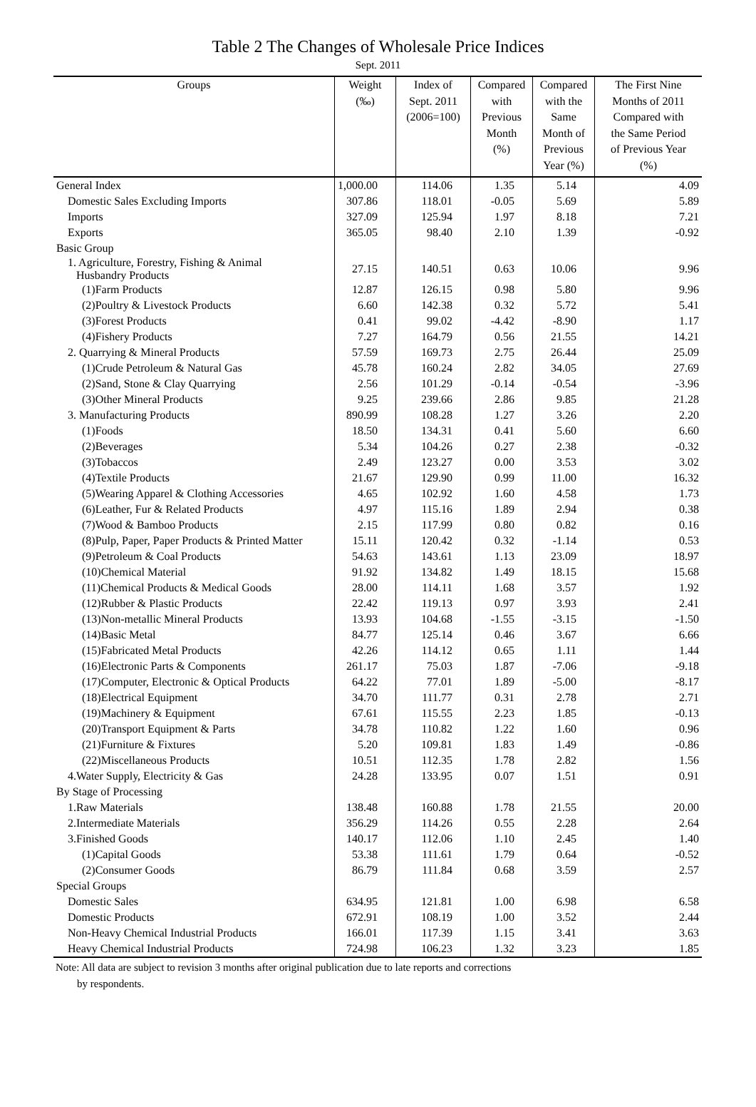Table 2 The Changes of Wholesale Price Indices
Sept. 2011
| Groups | Weight (‰) | Index of Sept. 2011 (2006=100) | Compared with Previous Month (%) | Compared with the Same Month of Previous Year (%) | The First Nine Months of 2011 Compared with the Same Period of Previous Year (%) |
| --- | --- | --- | --- | --- | --- |
| General Index | 1,000.00 | 114.06 | 1.35 | 5.14 | 4.09 |
| Domestic Sales Excluding Imports | 307.86 | 118.01 | -0.05 | 5.69 | 5.89 |
| Imports | 327.09 | 125.94 | 1.97 | 8.18 | 7.21 |
| Exports | 365.05 | 98.40 | 2.10 | 1.39 | -0.92 |
| Basic Group | | | | | |
| 1. Agriculture, Forestry, Fishing & Animal Husbandry Products | 27.15 | 140.51 | 0.63 | 10.06 | 9.96 |
| (1)Farm Products | 12.87 | 126.15 | 0.98 | 5.80 | 9.96 |
| (2)Poultry & Livestock Products | 6.60 | 142.38 | 0.32 | 5.72 | 5.41 |
| (3)Forest Products | 0.41 | 99.02 | -4.42 | -8.90 | 1.17 |
| (4)Fishery Products | 7.27 | 164.79 | 0.56 | 21.55 | 14.21 |
| 2. Quarrying & Mineral Products | 57.59 | 169.73 | 2.75 | 26.44 | 25.09 |
| (1)Crude Petroleum & Natural Gas | 45.78 | 160.24 | 2.82 | 34.05 | 27.69 |
| (2)Sand, Stone & Clay Quarrying | 2.56 | 101.29 | -0.14 | -0.54 | -3.96 |
| (3)Other Mineral Products | 9.25 | 239.66 | 2.86 | 9.85 | 21.28 |
| 3. Manufacturing Products | 890.99 | 108.28 | 1.27 | 3.26 | 2.20 |
| (1)Foods | 18.50 | 134.31 | 0.41 | 5.60 | 6.60 |
| (2)Beverages | 5.34 | 104.26 | 0.27 | 2.38 | -0.32 |
| (3)Tobaccos | 2.49 | 123.27 | 0.00 | 3.53 | 3.02 |
| (4)Textile Products | 21.67 | 129.90 | 0.99 | 11.00 | 16.32 |
| (5)Wearing Apparel & Clothing Accessories | 4.65 | 102.92 | 1.60 | 4.58 | 1.73 |
| (6)Leather, Fur & Related Products | 4.97 | 115.16 | 1.89 | 2.94 | 0.38 |
| (7)Wood & Bamboo Products | 2.15 | 117.99 | 0.80 | 0.82 | 0.16 |
| (8)Pulp, Paper, Paper Products & Printed Matter | 15.11 | 120.42 | 0.32 | -1.14 | 0.53 |
| (9)Petroleum & Coal Products | 54.63 | 143.61 | 1.13 | 23.09 | 18.97 |
| (10)Chemical Material | 91.92 | 134.82 | 1.49 | 18.15 | 15.68 |
| (11)Chemical Products & Medical Goods | 28.00 | 114.11 | 1.68 | 3.57 | 1.92 |
| (12)Rubber & Plastic Products | 22.42 | 119.13 | 0.97 | 3.93 | 2.41 |
| (13)Non-metallic Mineral Products | 13.93 | 104.68 | -1.55 | -3.15 | -1.50 |
| (14)Basic Metal | 84.77 | 125.14 | 0.46 | 3.67 | 6.66 |
| (15)Fabricated Metal Products | 42.26 | 114.12 | 0.65 | 1.11 | 1.44 |
| (16)Electronic Parts & Components | 261.17 | 75.03 | 1.87 | -7.06 | -9.18 |
| (17)Computer, Electronic & Optical Products | 64.22 | 77.01 | 1.89 | -5.00 | -8.17 |
| (18)Electrical Equipment | 34.70 | 111.77 | 0.31 | 2.78 | 2.71 |
| (19)Machinery & Equipment | 67.61 | 115.55 | 2.23 | 1.85 | -0.13 |
| (20)Transport Equipment & Parts | 34.78 | 110.82 | 1.22 | 1.60 | 0.96 |
| (21)Furniture & Fixtures | 5.20 | 109.81 | 1.83 | 1.49 | -0.86 |
| (22)Miscellaneous Products | 10.51 | 112.35 | 1.78 | 2.82 | 1.56 |
| 4.Water Supply, Electricity & Gas | 24.28 | 133.95 | 0.07 | 1.51 | 0.91 |
| By Stage of Processing | | | | | |
| 1.Raw Materials | 138.48 | 160.88 | 1.78 | 21.55 | 20.00 |
| 2.Intermediate Materials | 356.29 | 114.26 | 0.55 | 2.28 | 2.64 |
| 3.Finished Goods | 140.17 | 112.06 | 1.10 | 2.45 | 1.40 |
| (1)Capital Goods | 53.38 | 111.61 | 1.79 | 0.64 | -0.52 |
| (2)Consumer Goods | 86.79 | 111.84 | 0.68 | 3.59 | 2.57 |
| Special Groups | | | | | |
| Domestic Sales | 634.95 | 121.81 | 1.00 | 6.98 | 6.58 |
| Domestic Products | 672.91 | 108.19 | 1.00 | 3.52 | 2.44 |
| Non-Heavy Chemical Industrial Products | 166.01 | 117.39 | 1.15 | 3.41 | 3.63 |
| Heavy Chemical Industrial Products | 724.98 | 106.23 | 1.32 | 3.23 | 1.85 |
Note: All data are subject to revision 3 months after original publication due to late reports and corrections
by respondents.